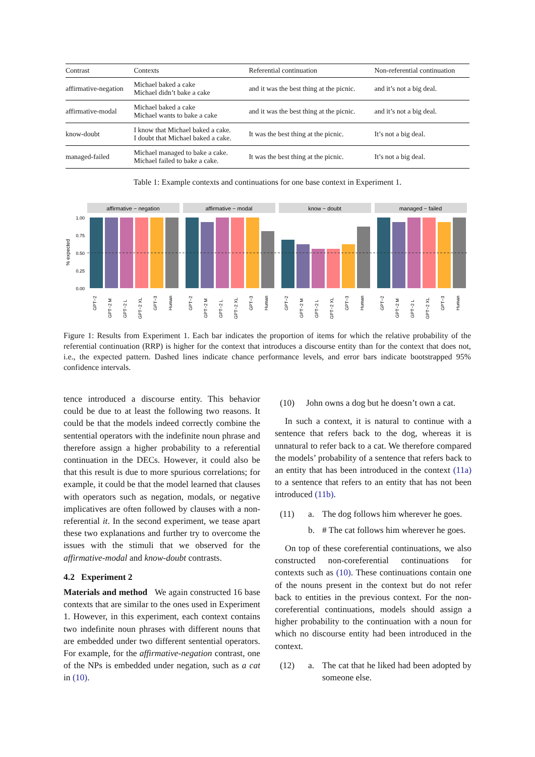| Contrast | Contexts | Referential continuation | Non-referential continuation |
| --- | --- | --- | --- |
| affirmative-negation | Michael baked a cake Michael didn’t bake a cake | and it was the best thing at the picnic. | and it’s not a big deal. |
| affirmative-modal | Michael baked a cake Michael wants to bake a cake | and it was the best thing at the picnic. | and it’s not a big deal. |
| know-doubt | I know that Michael baked a cake. I doubt that Michael baked a cake. | It was the best thing at the picnic. | It’s not a big deal. |
| managed-failed | Michael managed to bake a cake. Michael failed to bake a cake. | It was the best thing at the picnic. | It’s not a big deal. |
Table 1: Example contexts and continuations for one base context in Experiment 1.
% expected
1.00
0.75
0.50
0.25
0.00
affirmative − negation
affirmative − modal
know − doubt
managed − failed
GPT−2
GPT−2 M
GPT−2 L
GPT−2 XL
GPT−3
Human
GPT−2
GPT−2 M
GPT−2 L
GPT−2 XL
GPT−3
Human
GPT−2
GPT−2 M
GPT−2 L
GPT−2 XL
GPT−3
Human
GPT−2
GPT−2 M
GPT−2 L
GPT−2 XL
GPT−3
Human
Figure 1: Results from Experiment 1. Each bar indicates the proportion of items for which the relative probability of the referential continuation (RRP) is higher for the context that introduces a discourse entity than for the context that does not, i.e., the expected pattern. Dashed lines indicate chance performance levels, and error bars indicate bootstrapped 95% confidence intervals.
tence introduced a discourse entity. This behavior could be due to at least the following two reasons. It could be that the models indeed correctly combine the sentential operators with the indefinite noun phrase and therefore assign a higher probability to a referential continuation in the DECs. However, it could also be that this result is due to more spurious correlations; for example, it could be that the model learned that clauses with operators such as negation, modals, or negative implicatives are often followed by clauses with a non-referential it. In the second experiment, we tease apart these two explanations and further try to overcome the issues with the stimuli that we observed for the affirmative-modal and know-doubt contrasts.
4.2 Experiment 2
Materials and method We again constructed 16 base contexts that are similar to the ones used in Experiment 1. However, in this experiment, each context contains two indefinite noun phrases with different nouns that are embedded under two different sentential operators. For example, for the affirmative-negation contrast, one of the NPs is embedded under negation, such as a cat in (10).
(10) John owns a dog but he doesn’t own a cat.
In such a context, it is natural to continue with a sentence that refers back to the dog, whereas it is unnatural to refer back to a cat. We therefore compared the models’ probability of a sentence that refers back to an entity that has been introduced in the context (11a) to a sentence that refers to an entity that has not been introduced (11b).
(11) a. The dog follows him wherever he goes.
b. # The cat follows him wherever he goes.
On top of these coreferential continuations, we also constructed non-coreferential continuations for contexts such as (10). These continuations contain one of the nouns present in the context but do not refer back to entities in the previous context. For the non-coreferential continuations, models should assign a higher probability to the continuation with a noun for which no discourse entity had been introduced in the context.
(12) a. The cat that he liked had been adopted by someone else.